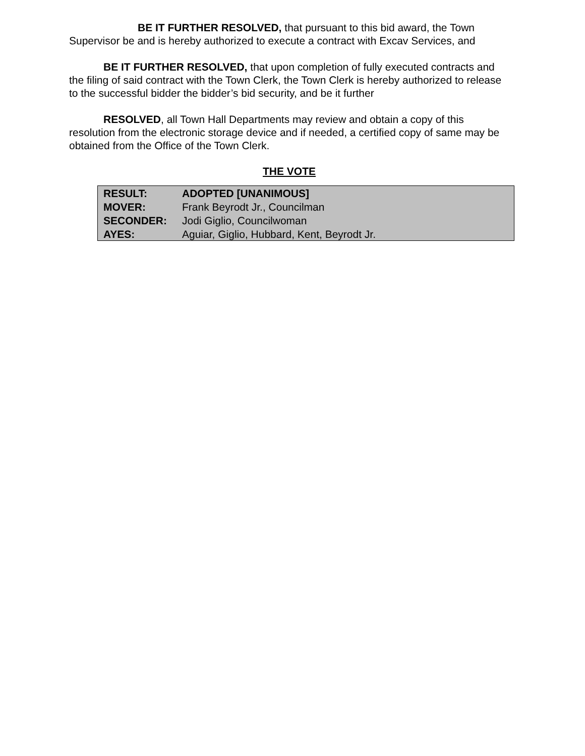BE IT FURTHER RESOLVED, that pursuant to this bid award, the Town Supervisor be and is hereby authorized to execute a contract with Excav Services, and
BE IT FURTHER RESOLVED, that upon completion of fully executed contracts and the filing of said contract with the Town Clerk, the Town Clerk is hereby authorized to release to the successful bidder the bidder’s bid security, and be it further
RESOLVED, all Town Hall Departments may review and obtain a copy of this resolution from the electronic storage device and if needed, a certified copy of same may be obtained from the Office of the Town Clerk.
THE VOTE
| RESULT: | ADOPTED [UNANIMOUS] |
| MOVER: | Frank Beyrodt Jr., Councilman |
| SECONDER: | Jodi Giglio, Councilwoman |
| AYES: | Aguiar, Giglio, Hubbard, Kent, Beyrodt Jr. |